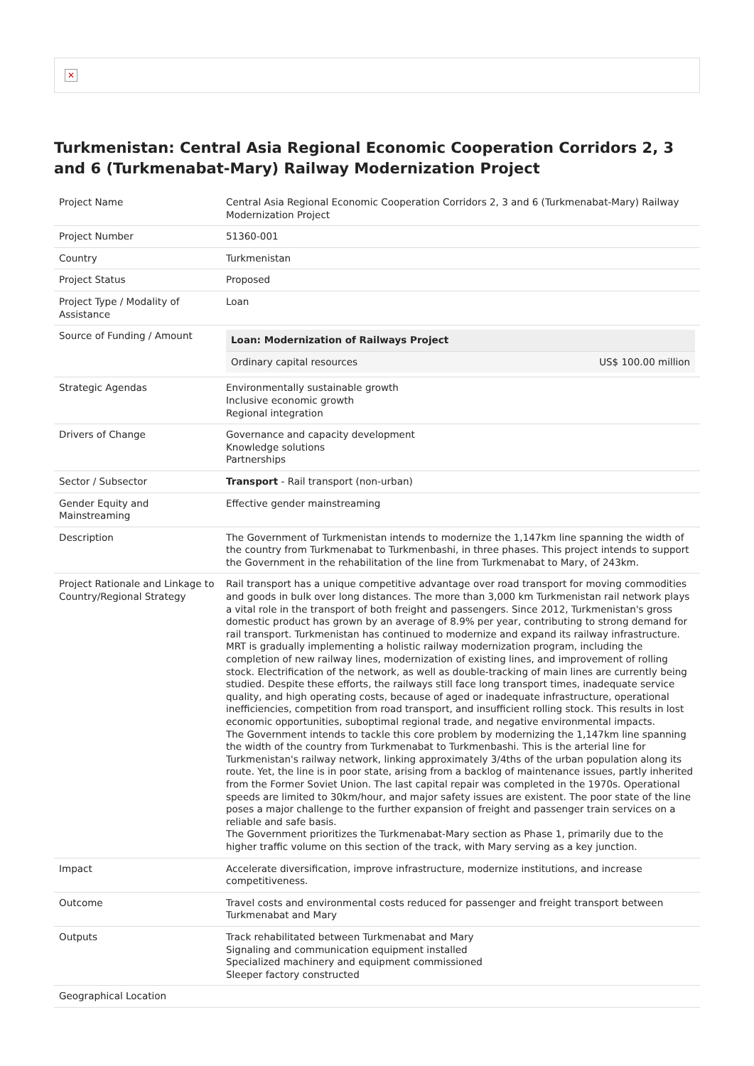✕
Turkmenistan: Central Asia Regional Economic Cooperation Corridors 2, 3 and 6 (Turkmenabat-Mary) Railway Modernization Project
| Project Name | Central Asia Regional Economic Cooperation Corridors 2, 3 and 6 (Turkmenabat-Mary) Railway Modernization Project |
| Project Number | 51360-001 |
| Country | Turkmenistan |
| Project Status | Proposed |
| Project Type / Modality of Assistance | Loan |
| Source of Funding / Amount | / Loan: Modernization of Railways Project / / / --- / --- / / Ordinary capital resources / US$ 100.00 million / |
| Strategic Agendas | Environmentally sustainable growth Inclusive economic growth Regional integration |
| Drivers of Change | Governance and capacity development Knowledge solutions Partnerships |
| Sector / Subsector | Transport - Rail transport (non-urban) |
| Gender Equity and Mainstreaming | Effective gender mainstreaming |
| Description | The Government of Turkmenistan intends to modernize the 1,147km line spanning the width of the country from Turkmenabat to Turkmenbashi, in three phases. This project intends to support the Government in the rehabilitation of the line from Turkmenabat to Mary, of 243km. |
| Project Rationale and Linkage to Country/Regional Strategy | Rail transport has a unique competitive advantage over road transport for moving commodities and goods in bulk over long distances. The more than 3,000 km Turkmenistan rail network plays a vital role in the transport of both freight and passengers. Since 2012, Turkmenistan's gross domestic product has grown by an average of 8.9% per year, contributing to strong demand for rail transport. Turkmenistan has continued to modernize and expand its railway infrastructure. MRT is gradually implementing a holistic railway modernization program, including the completion of new railway lines, modernization of existing lines, and improvement of rolling stock. Electrification of the network, as well as double-tracking of main lines are currently being studied. Despite these efforts, the railways still face long transport times, inadequate service quality, and high operating costs, because of aged or inadequate infrastructure, operational inefficiencies, competition from road transport, and insufficient rolling stock. This results in lost economic opportunities, suboptimal regional trade, and negative environmental impacts. The Government intends to tackle this core problem by modernizing the 1,147km line spanning the width of the country from Turkmenabat to Turkmenbashi. This is the arterial line for Turkmenistan's railway network, linking approximately 3/4ths of the urban population along its route. Yet, the line is in poor state, arising from a backlog of maintenance issues, partly inherited from the Former Soviet Union. The last capital repair was completed in the 1970s. Operational speeds are limited to 30km/hour, and major safety issues are existent. The poor state of the line poses a major challenge to the further expansion of freight and passenger train services on a reliable and safe basis. The Government prioritizes the Turkmenabat-Mary section as Phase 1, primarily due to the higher traffic volume on this section of the track, with Mary serving as a key junction. |
| Impact | Accelerate diversification, improve infrastructure, modernize institutions, and increase competitiveness. |
| Outcome | Travel costs and environmental costs reduced for passenger and freight transport between Turkmenabat and Mary |
| Outputs | Track rehabilitated between Turkmenabat and Mary Signaling and communication equipment installed Specialized machinery and equipment commissioned Sleeper factory constructed |
| Geographical Location | |